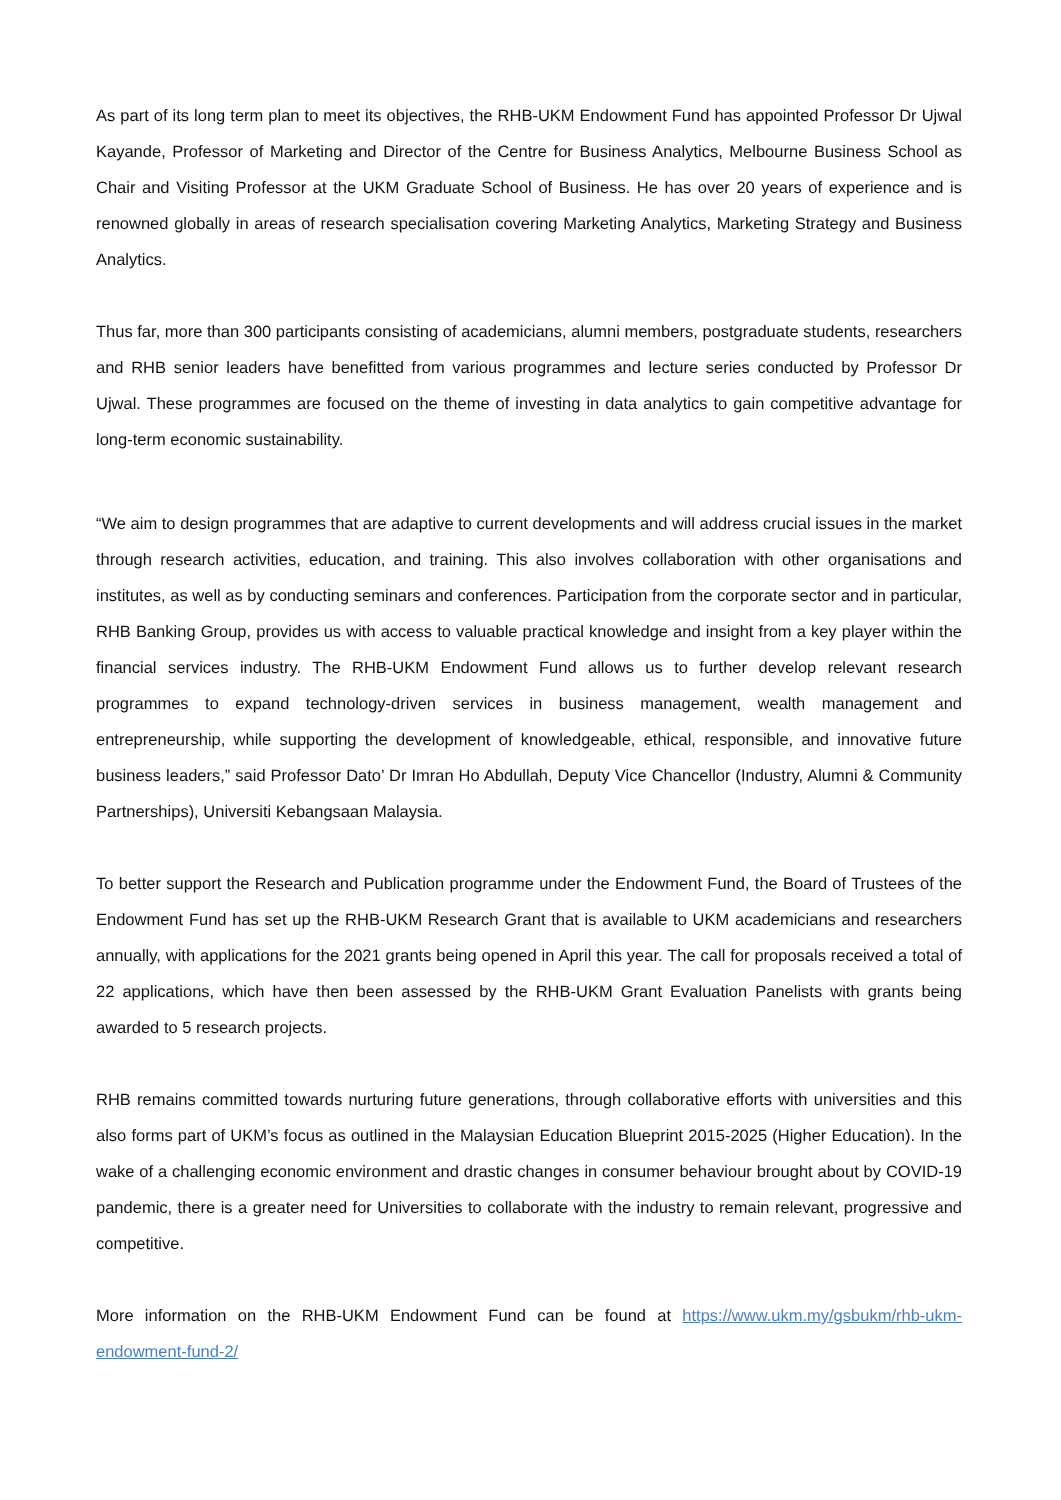As part of its long term plan to meet its objectives, the RHB-UKM Endowment Fund has appointed Professor Dr Ujwal Kayande, Professor of Marketing and Director of the Centre for Business Analytics, Melbourne Business School as Chair and Visiting Professor at the UKM Graduate School of Business. He has over 20 years of experience and is renowned globally in areas of research specialisation covering Marketing Analytics, Marketing Strategy and Business Analytics.
Thus far, more than 300 participants consisting of academicians, alumni members, postgraduate students, researchers and RHB senior leaders have benefitted from various programmes and lecture series conducted by Professor Dr Ujwal. These programmes are focused on the theme of investing in data analytics to gain competitive advantage for long-term economic sustainability.
“We aim to design programmes that are adaptive to current developments and will address crucial issues in the market through research activities, education, and training. This also involves collaboration with other organisations and institutes, as well as by conducting seminars and conferences. Participation from the corporate sector and in particular, RHB Banking Group, provides us with access to valuable practical knowledge and insight from a key player within the financial services industry. The RHB-UKM Endowment Fund allows us to further develop relevant research programmes to expand technology-driven services in business management, wealth management and entrepreneurship, while supporting the development of knowledgeable, ethical, responsible, and innovative future business leaders,” said Professor Dato’ Dr Imran Ho Abdullah, Deputy Vice Chancellor (Industry, Alumni & Community Partnerships), Universiti Kebangsaan Malaysia.
To better support the Research and Publication programme under the Endowment Fund, the Board of Trustees of the Endowment Fund has set up the RHB-UKM Research Grant that is available to UKM academicians and researchers annually, with applications for the 2021 grants being opened in April this year. The call for proposals received a total of 22 applications, which have then been assessed by the RHB-UKM Grant Evaluation Panelists with grants being awarded to 5 research projects.
RHB remains committed towards nurturing future generations, through collaborative efforts with universities and this also forms part of UKM’s focus as outlined in the Malaysian Education Blueprint 2015-2025 (Higher Education). In the wake of a challenging economic environment and drastic changes in consumer behaviour brought about by COVID-19 pandemic, there is a greater need for Universities to collaborate with the industry to remain relevant, progressive and competitive.
More information on the RHB-UKM Endowment Fund can be found at https://www.ukm.my/gsbukm/rhb-ukm-endowment-fund-2/